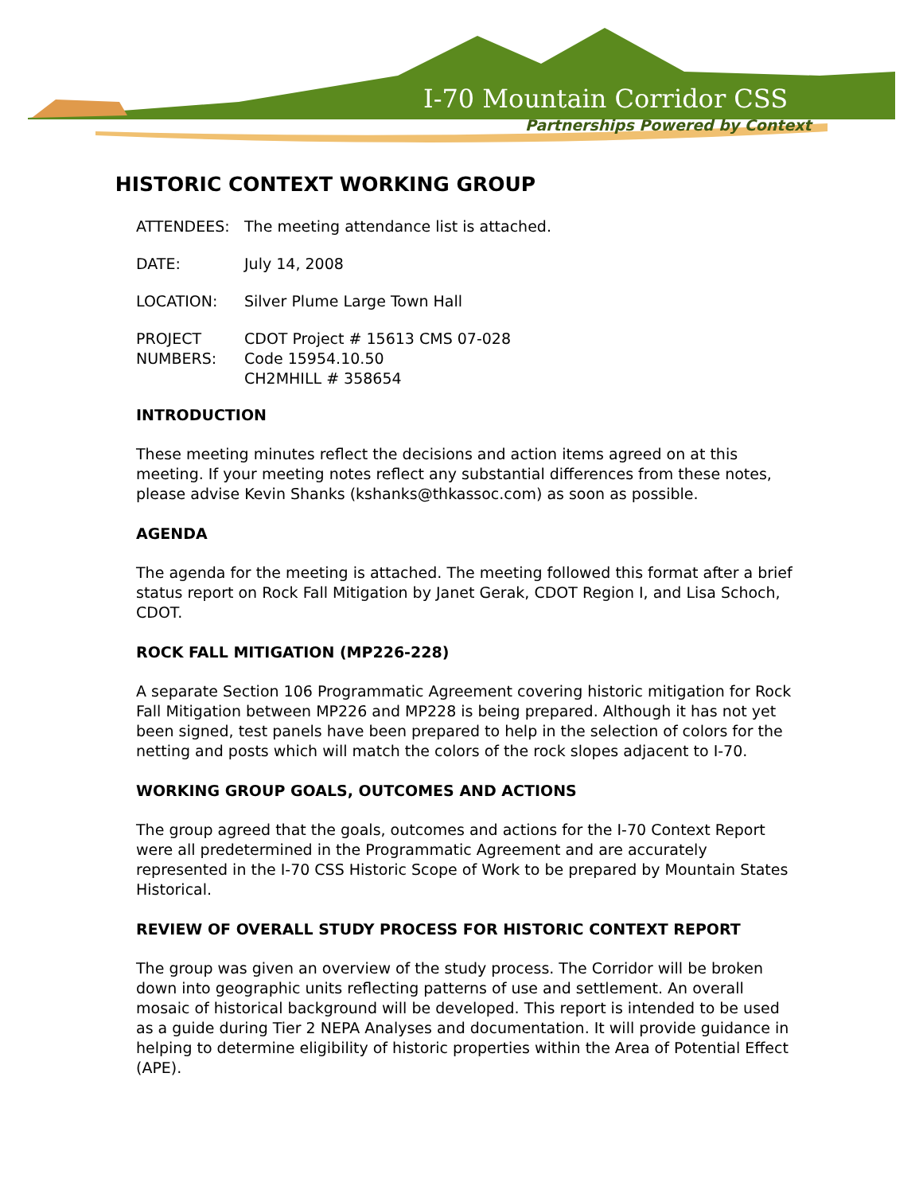I-70 Mountain Corridor CSS
Partnerships Powered by Context
HISTORIC CONTEXT WORKING GROUP
ATTENDEES: The meeting attendance list is attached.
DATE: July 14, 2008
LOCATION: Silver Plume Large Town Hall
PROJECT
NUMBERS:
CDOT Project # 15613 CMS 07-028
Code 15954.10.50
CH2MHILL # 358654
INTRODUCTION
These meeting minutes reflect the decisions and action items agreed on at this meeting. If your meeting notes reflect any substantial differences from these notes, please advise Kevin Shanks (kshanks@thkassoc.com) as soon as possible.
AGENDA
The agenda for the meeting is attached. The meeting followed this format after a brief status report on Rock Fall Mitigation by Janet Gerak, CDOT Region I, and Lisa Schoch, CDOT.
ROCK FALL MITIGATION (MP226-228)
A separate Section 106 Programmatic Agreement covering historic mitigation for Rock Fall Mitigation between MP226 and MP228 is being prepared. Although it has not yet been signed, test panels have been prepared to help in the selection of colors for the netting and posts which will match the colors of the rock slopes adjacent to I-70.
WORKING GROUP GOALS, OUTCOMES AND ACTIONS
The group agreed that the goals, outcomes and actions for the I-70 Context Report were all predetermined in the Programmatic Agreement and are accurately represented in the I-70 CSS Historic Scope of Work to be prepared by Mountain States Historical.
REVIEW OF OVERALL STUDY PROCESS FOR HISTORIC CONTEXT REPORT
The group was given an overview of the study process. The Corridor will be broken down into geographic units reflecting patterns of use and settlement. An overall mosaic of historical background will be developed. This report is intended to be used as a guide during Tier 2 NEPA Analyses and documentation. It will provide guidance in helping to determine eligibility of historic properties within the Area of Potential Effect (APE).